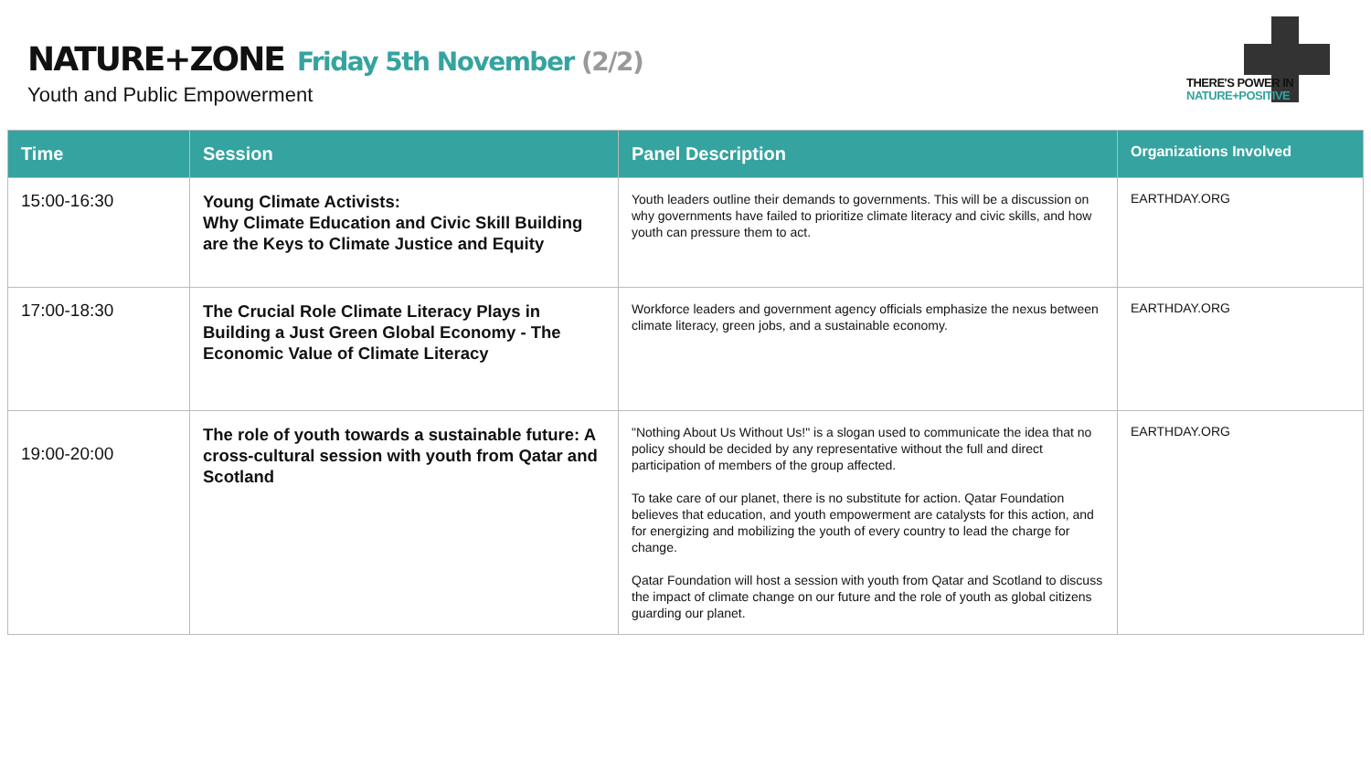NATURE+ZONE Friday 5th November (2/2)
Youth and Public Empowerment
THERE'S POWER IN
NATURE+POSITIVE
| Time | Session | Panel Description | Organizations Involved |
| --- | --- | --- | --- |
| 15:00-16:30 | Young Climate Activists: Why Climate Education and Civic Skill Building are the Keys to Climate Justice and Equity | Youth leaders outline their demands to governments. This will be a discussion on why governments have failed to prioritize climate literacy and civic skills, and how youth can pressure them to act. | EARTHDAY.ORG |
| 17:00-18:30 | The Crucial Role Climate Literacy Plays in Building a Just Green Global Economy - The Economic Value of Climate Literacy | Workforce leaders and government agency officials emphasize the nexus between climate literacy, green jobs, and a sustainable economy. | EARTHDAY.ORG |
| 19:00-20:00 | The role of youth towards a sustainable future: A cross-cultural session with youth from Qatar and Scotland | "Nothing About Us Without Us!" is a slogan used to communicate the idea that no policy should be decided by any representative without the full and direct participation of members of the group affected. To take care of our planet, there is no substitute for action. Qatar Foundation believes that education, and youth empowerment are catalysts for this action, and for energizing and mobilizing the youth of every country to lead the charge for change. Qatar Foundation will host a session with youth from Qatar and Scotland to discuss the impact of climate change on our future and the role of youth as global citizens guarding our planet. | EARTHDAY.ORG |